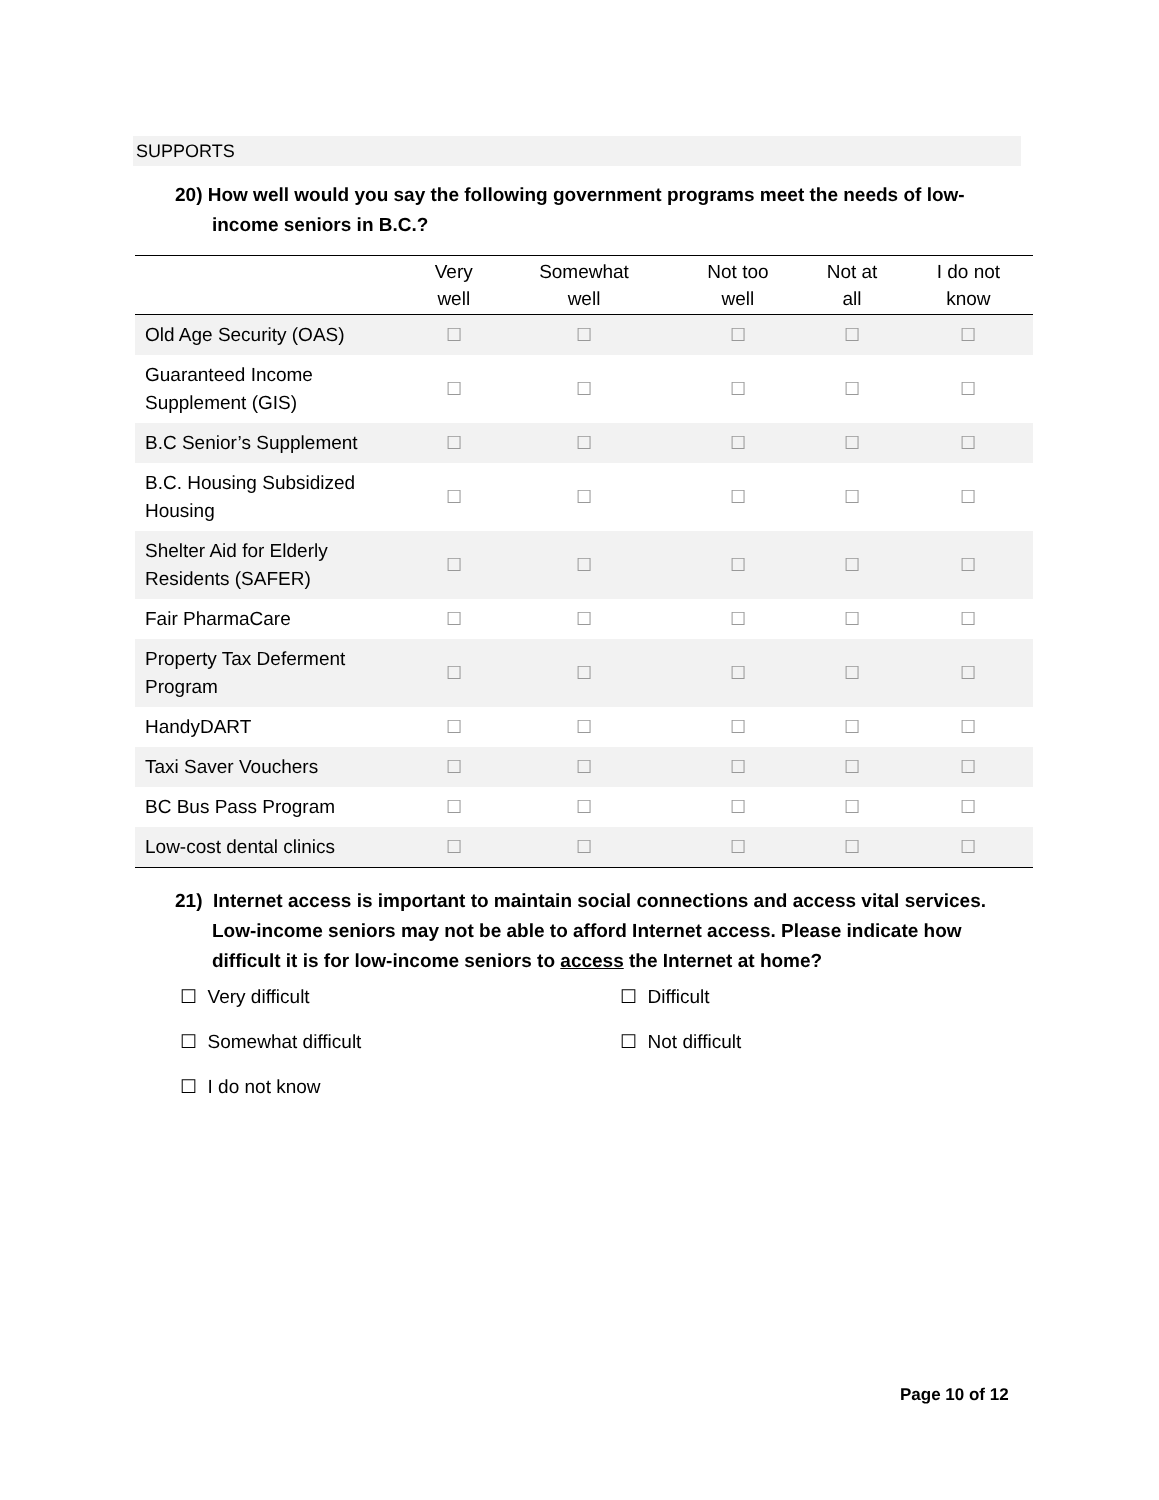SUPPORTS
20) How well would you say the following government programs meet the needs of low-
income seniors in B.C.?
| | Very well | Somewhat well | Not too well | Not at all | I do not know |
| --- | --- | --- | --- | --- | --- |
| Old Age Security (OAS) | ☐ | ☐ | ☐ | ☐ | ☐ |
| Guaranteed Income Supplement (GIS) | ☐ | ☐ | ☐ | ☐ | ☐ |
| B.C Senior’s Supplement | ☐ | ☐ | ☐ | ☐ | ☐ |
| B.C. Housing Subsidized Housing | ☐ | ☐ | ☐ | ☐ | ☐ |
| Shelter Aid for Elderly Residents (SAFER) | ☐ | ☐ | ☐ | ☐ | ☐ |
| Fair PharmaCare | ☐ | ☐ | ☐ | ☐ | ☐ |
| Property Tax Deferment Program | ☐ | ☐ | ☐ | ☐ | ☐ |
| HandyDART | ☐ | ☐ | ☐ | ☐ | ☐ |
| Taxi Saver Vouchers | ☐ | ☐ | ☐ | ☐ | ☐ |
| BC Bus Pass Program | ☐ | ☐ | ☐ | ☐ | ☐ |
| Low-cost dental clinics | ☐ | ☐ | ☐ | ☐ | ☐ |
21) Internet access is important to maintain social connections and access vital services.
Low-income seniors may not be able to afford Internet access. Please indicate how
difficult it is for low-income seniors to access the Internet at home?
☐ Very difficult
☐ Difficult
☐ Somewhat difficult
☐ Not difficult
☐ I do not know
Page 10 of 12